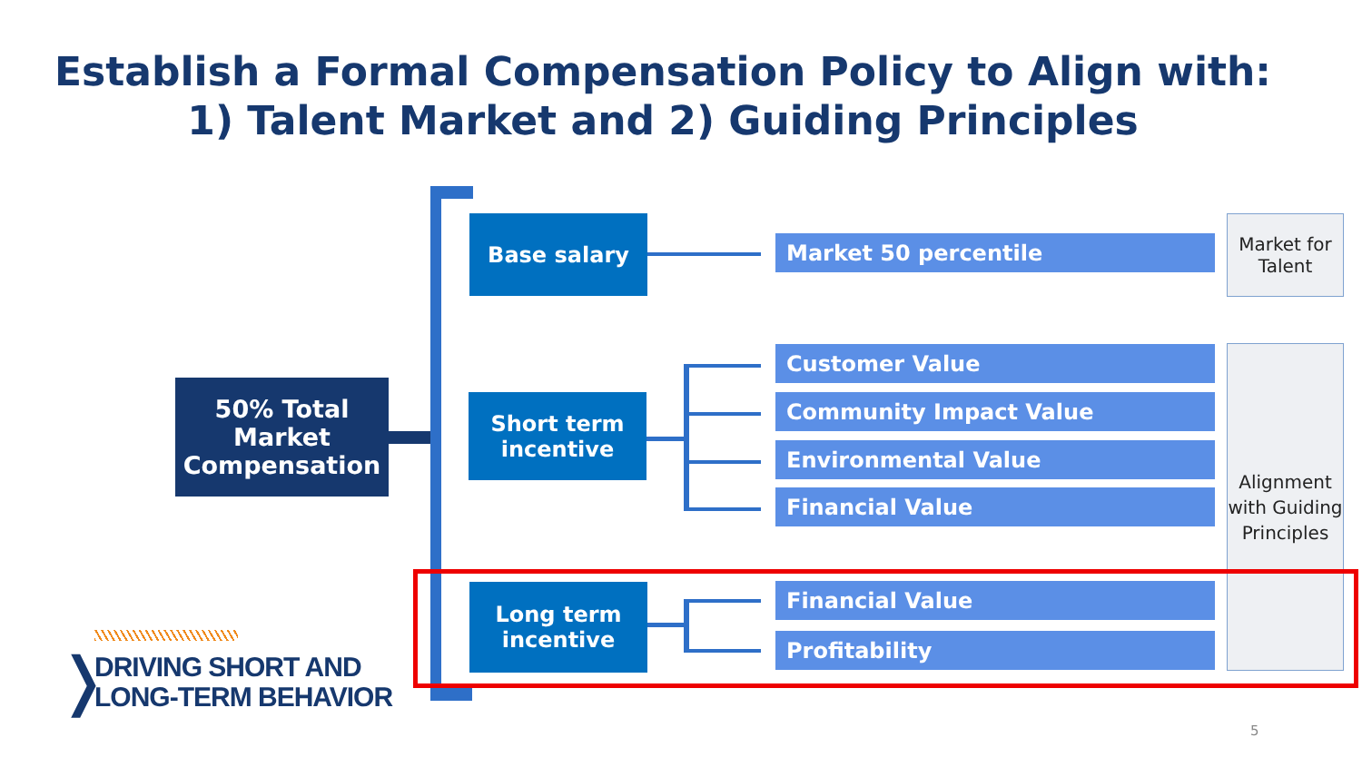Establish a Formal Compensation Policy to Align with:
1) Talent Market and 2) Guiding Principles
50% Total Market Compensation
Base salary
Short term incentive
Long term incentive
Market 50 percentile
Customer Value
Community Impact Value
Environmental Value
Financial Value
Financial Value
Profitability
Market for Talent
Alignment with Guiding Principles
❭
DRIVING SHORT AND
LONG-TERM BEHAVIOR
5